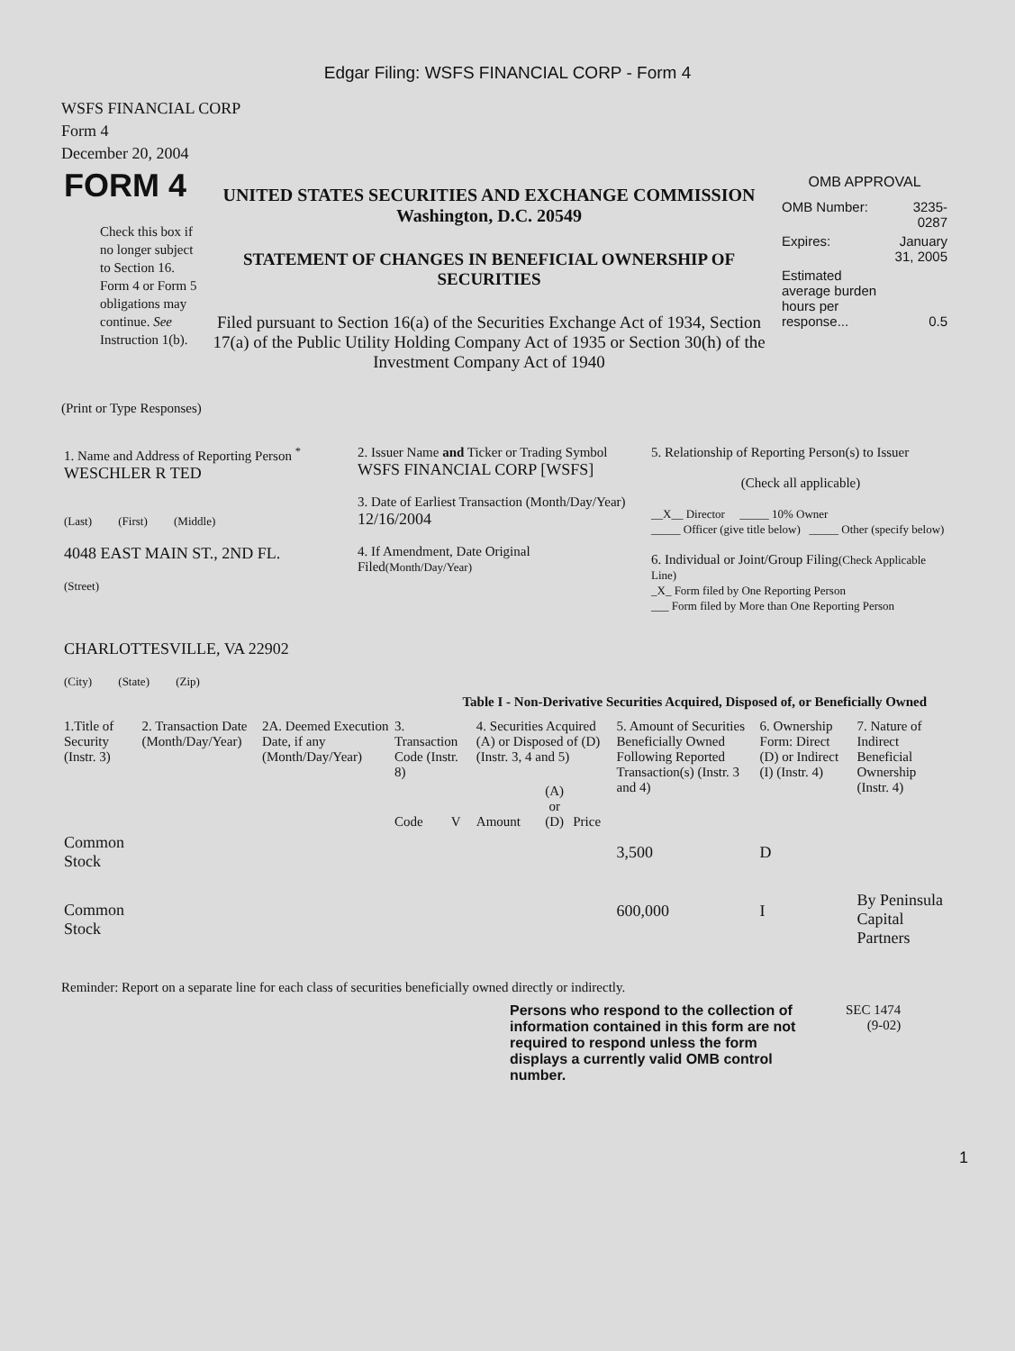Edgar Filing: WSFS FINANCIAL CORP - Form 4
WSFS FINANCIAL CORP
Form 4
December 20, 2004
| FORM 4 Check this box if no longer subject to Section 16. Form 4 or Form 5 obligations may continue. See Instruction 1(b). | UNITED STATES SECURITIES AND EXCHANGE COMMISSION Washington, D.C. 20549 STATEMENT OF CHANGES IN BENEFICIAL OWNERSHIP OF SECURITIES Filed pursuant to Section 16(a) of the Securities Exchange Act of 1934, Section 17(a) of the Public Utility Holding Company Act of 1935 or Section 30(h) of the Investment Company Act of 1940 | OMB APPROVAL / OMB Number: / 3235-0287 / / Expires: / January 31, 2005 / / Estimated average burden hours per response... / 0.5 / |
(Print or Type Responses)
| 1. Name and Address of Reporting Person <sup>*</sup> WESCHLER R TED (Last) (First) (Middle) 4048 EAST MAIN ST., 2ND FL. (Street) CHARLOTTESVILLE, VA 22902 (City) (State) (Zip) | 2. Issuer Name and Ticker or Trading Symbol WSFS FINANCIAL CORP [WSFS] 3. Date of Earliest Transaction (Month/Day/Year) 12/16/2004 4. If Amendment, Date Original Filed (Month/Day/Year) | 5. Relationship of Reporting Person(s) to Issuer (Check all applicable) __X__ Director _____ 10% Owner _____ Officer (give title below) _____ Other (specify below) 6. Individual or Joint/Group Filing (Check Applicable Line) _X_ Form filed by One Reporting Person ___ Form filed by More than One Reporting Person |
Table I - Non-Derivative Securities Acquired, Disposed of, or Beneficially Owned
| 1.Title of Security (Instr. 3) | 2. Transaction Date (Month/Day/Year) | 2A. Deemed Execution Date, if any (Month/Day/Year) | 3. Transaction Code (Instr. 8) | | 4. Securities Acquired (A) or Disposed of (D) (Instr. 3, 4 and 5) | | | 5. Amount of Securities Beneficially Owned Following Reported Transaction(s) (Instr. 3 and 4) | 6. Ownership Form: Direct (D) or Indirect (I) (Instr. 4) | 7. Nature of Indirect Beneficial Ownership (Instr. 4) |
| --- | --- | --- | --- | --- | --- | --- | --- | --- | --- | --- |
| | | | Code | V | Amount | (A) or (D) | Price | | | |
| Common Stock | | | | | | | | 3,500 | D | |
| Common Stock | | | | | | | | 600,000 | I | By Peninsula Capital Partners |
Reminder: Report on a separate line for each class of securities beneficially owned directly or indirectly.
| Persons who respond to the collection of information contained in this form are not required to respond unless the form displays a currently valid OMB control number. | SEC 1474 (9-02) |
1